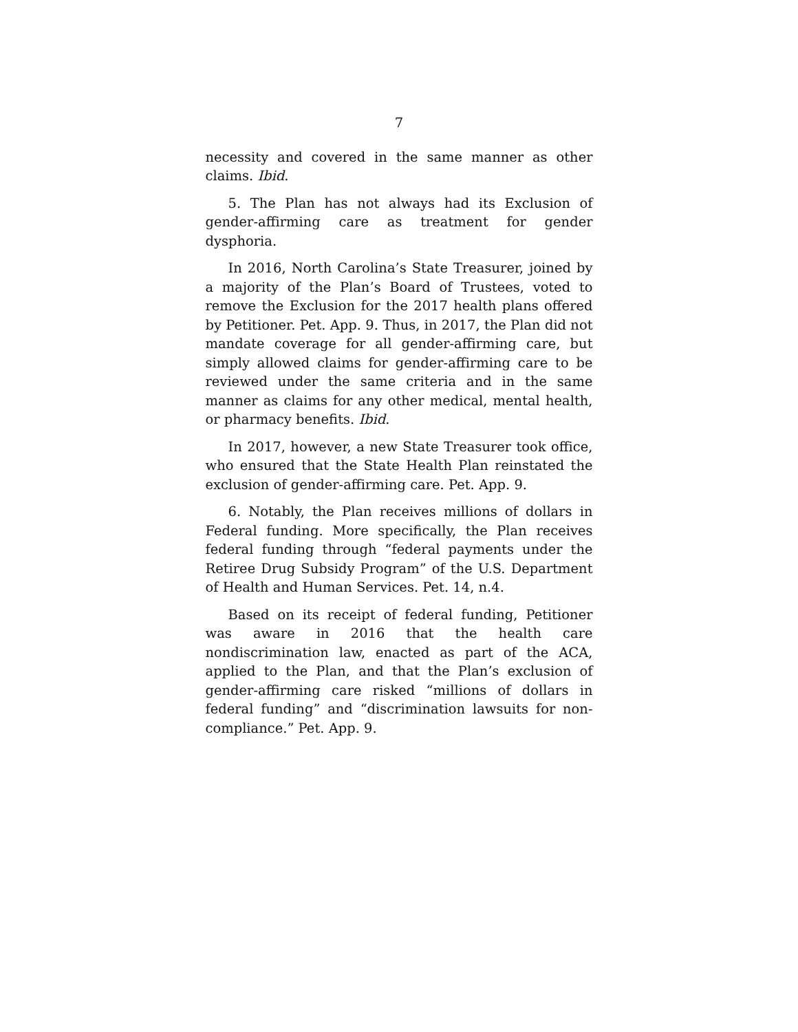7
necessity and covered in the same manner as other claims. Ibid.
5. The Plan has not always had its Exclusion of gender-affirming care as treatment for gender dysphoria.
In 2016, North Carolina’s State Treasurer, joined by a majority of the Plan’s Board of Trustees, voted to remove the Exclusion for the 2017 health plans offered by Petitioner. Pet. App. 9. Thus, in 2017, the Plan did not mandate coverage for all gender-affirming care, but simply allowed claims for gender-affirming care to be reviewed under the same criteria and in the same manner as claims for any other medical, mental health, or pharmacy benefits. Ibid.
In 2017, however, a new State Treasurer took office, who ensured that the State Health Plan reinstated the exclusion of gender-affirming care. Pet. App. 9.
6. Notably, the Plan receives millions of dollars in Federal funding. More specifically, the Plan receives federal funding through “federal payments under the Retiree Drug Subsidy Program” of the U.S. Department of Health and Human Services. Pet. 14, n.4.
Based on its receipt of federal funding, Petitioner was aware in 2016 that the health care nondiscrimination law, enacted as part of the ACA, applied to the Plan, and that the Plan’s exclusion of gender-affirming care risked “millions of dollars in federal funding” and “discrimination lawsuits for non-compliance.” Pet. App. 9.